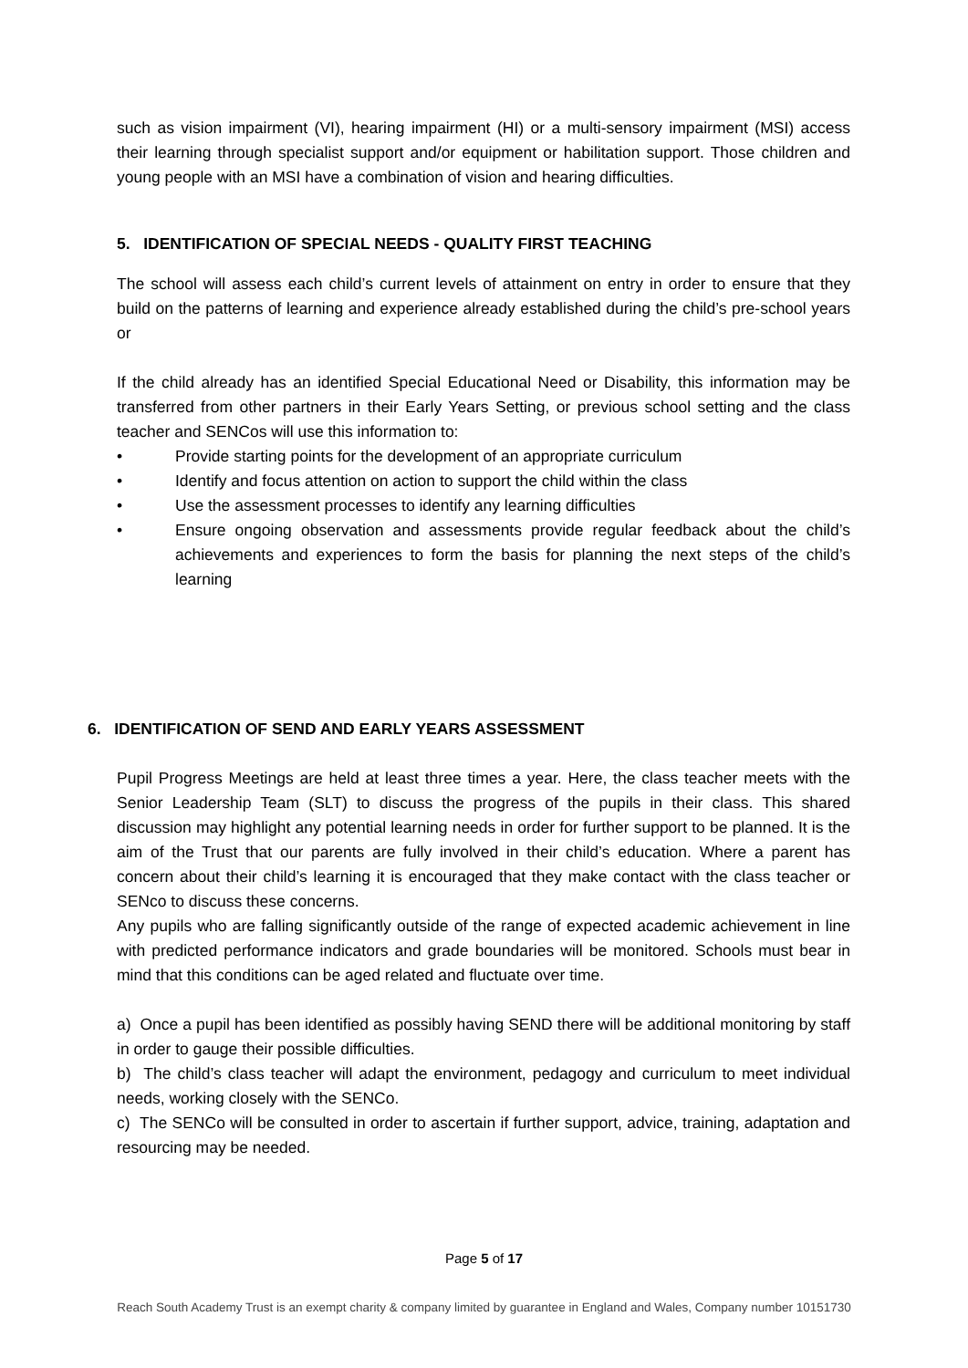such as vision impairment (VI), hearing impairment (HI) or a multi-sensory impairment (MSI) access their learning through specialist support and/or equipment or habilitation support. Those children and young people with an MSI have a combination of vision and hearing difficulties.
5. IDENTIFICATION OF SPECIAL NEEDS - QUALITY FIRST TEACHING
The school will assess each child’s current levels of attainment on entry in order to ensure that they build on the patterns of learning and experience already established during the child’s pre-school years or
If the child already has an identified Special Educational Need or Disability, this information may be transferred from other partners in their Early Years Setting, or previous school setting and the class teacher and SENCos will use this information to:
• Provide starting points for the development of an appropriate curriculum
• Identify and focus attention on action to support the child within the class
• Use the assessment processes to identify any learning difficulties
• Ensure ongoing observation and assessments provide regular feedback about the child’s achievements and experiences to form the basis for planning the next steps of the child’s learning
6. IDENTIFICATION OF SEND AND EARLY YEARS ASSESSMENT
Pupil Progress Meetings are held at least three times a year. Here, the class teacher meets with the Senior Leadership Team (SLT) to discuss the progress of the pupils in their class. This shared discussion may highlight any potential learning needs in order for further support to be planned. It is the aim of the Trust that our parents are fully involved in their child’s education. Where a parent has concern about their child’s learning it is encouraged that they make contact with the class teacher or SENco to discuss these concerns.
Any pupils who are falling significantly outside of the range of expected academic achievement in line with predicted performance indicators and grade boundaries will be monitored. Schools must bear in mind that this conditions can be aged related and fluctuate over time.
a) Once a pupil has been identified as possibly having SEND there will be additional monitoring by staff in order to gauge their possible difficulties.
b) The child’s class teacher will adapt the environment, pedagogy and curriculum to meet individual needs, working closely with the SENCo.
c) The SENCo will be consulted in order to ascertain if further support, advice, training, adaptation and resourcing may be needed.
Page 5 of 17
Reach South Academy Trust is an exempt charity & company limited by guarantee in England and Wales, Company number 10151730